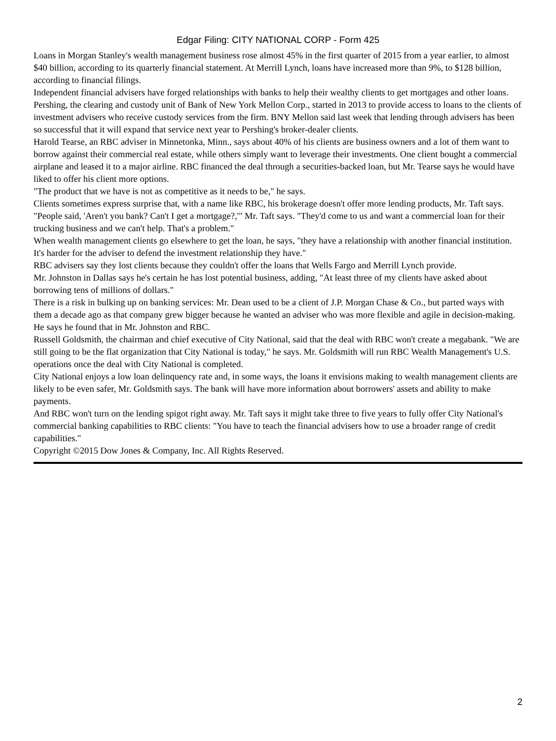Edgar Filing: CITY NATIONAL CORP - Form 425
Loans in Morgan Stanley's wealth management business rose almost 45% in the first quarter of 2015 from a year earlier, to almost $40 billion, according to its quarterly financial statement. At Merrill Lynch, loans have increased more than 9%, to $128 billion, according to financial filings.
Independent financial advisers have forged relationships with banks to help their wealthy clients to get mortgages and other loans. Pershing, the clearing and custody unit of Bank of New York Mellon Corp., started in 2013 to provide access to loans to the clients of investment advisers who receive custody services from the firm. BNY Mellon said last week that lending through advisers has been so successful that it will expand that service next year to Pershing's broker-dealer clients.
Harold Tearse, an RBC adviser in Minnetonka, Minn., says about 40% of his clients are business owners and a lot of them want to borrow against their commercial real estate, while others simply want to leverage their investments. One client bought a commercial airplane and leased it to a major airline. RBC financed the deal through a securities-backed loan, but Mr. Tearse says he would have liked to offer his client more options.
"The product that we have is not as competitive as it needs to be," he says.
Clients sometimes express surprise that, with a name like RBC, his brokerage doesn't offer more lending products, Mr. Taft says.
"People said, 'Aren't you bank? Can't I get a mortgage?,'" Mr. Taft says. "They'd come to us and want a commercial loan for their trucking business and we can't help. That's a problem."
When wealth management clients go elsewhere to get the loan, he says, "they have a relationship with another financial institution. It's harder for the adviser to defend the investment relationship they have."
RBC advisers say they lost clients because they couldn't offer the loans that Wells Fargo and Merrill Lynch provide.
Mr. Johnston in Dallas says he's certain he has lost potential business, adding, "At least three of my clients have asked about borrowing tens of millions of dollars."
There is a risk in bulking up on banking services: Mr. Dean used to be a client of J.P. Morgan Chase & Co., but parted ways with them a decade ago as that company grew bigger because he wanted an adviser who was more flexible and agile in decision-making. He says he found that in Mr. Johnston and RBC.
Russell Goldsmith, the chairman and chief executive of City National, said that the deal with RBC won't create a megabank. "We are still going to be the flat organization that City National is today," he says. Mr. Goldsmith will run RBC Wealth Management's U.S. operations once the deal with City National is completed.
City National enjoys a low loan delinquency rate and, in some ways, the loans it envisions making to wealth management clients are likely to be even safer, Mr. Goldsmith says. The bank will have more information about borrowers' assets and ability to make payments.
And RBC won't turn on the lending spigot right away. Mr. Taft says it might take three to five years to fully offer City National's commercial banking capabilities to RBC clients: "You have to teach the financial advisers how to use a broader range of credit capabilities."
Copyright ©2015 Dow Jones & Company, Inc. All Rights Reserved.
2